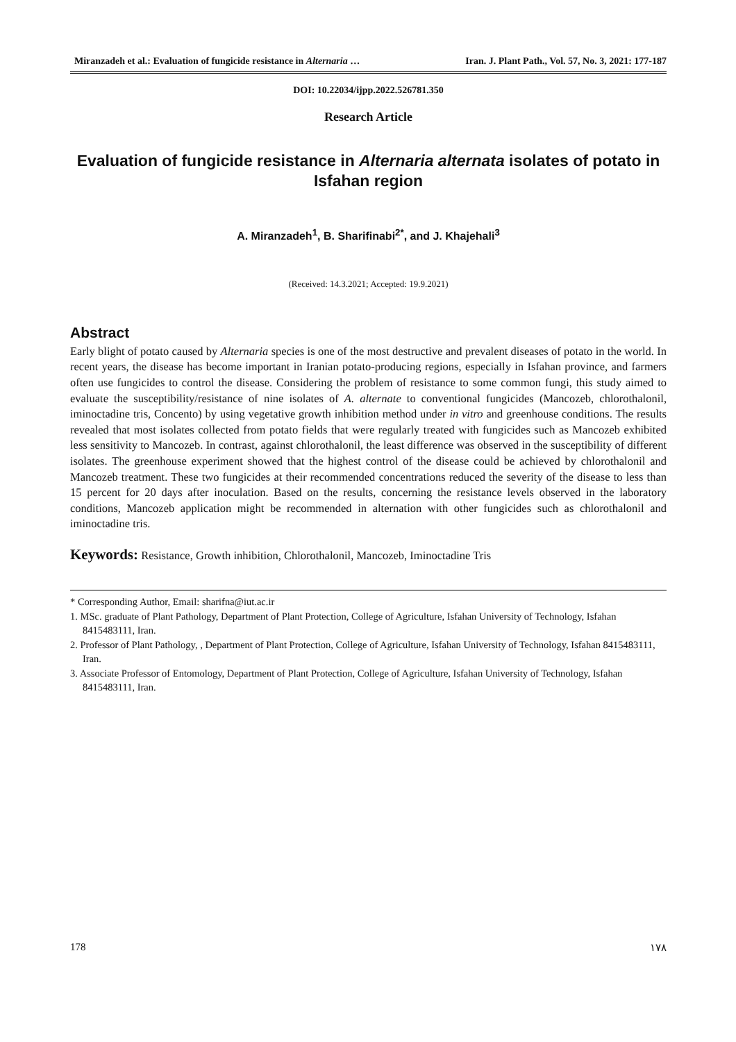Miranzadeh et al.: Evaluation of fungicide resistance in Alternaria … Iran. J. Plant Path., Vol. 57, No. 3, 2021: 177-187
DOI: 10.22034/ijpp.2022.526781.350
Research Article
Evaluation of fungicide resistance in Alternaria alternata isolates of potato in Isfahan region
A. Miranzadeh<sup>1</sup>, B. Sharifinabi<sup>2*</sup>, and J. Khajehali<sup>3</sup>
(Received: 14.3.2021; Accepted: 19.9.2021)
Abstract
Early blight of potato caused by Alternaria species is one of the most destructive and prevalent diseases of potato in the world. In recent years, the disease has become important in Iranian potato-producing regions, especially in Isfahan province, and farmers often use fungicides to control the disease. Considering the problem of resistance to some common fungi, this study aimed to evaluate the susceptibility/resistance of nine isolates of A. alternate to conventional fungicides (Mancozeb, chlorothalonil, iminoctadine tris, Concento) by using vegetative growth inhibition method under in vitro and greenhouse conditions. The results revealed that most isolates collected from potato fields that were regularly treated with fungicides such as Mancozeb exhibited less sensitivity to Mancozeb. In contrast, against chlorothalonil, the least difference was observed in the susceptibility of different isolates. The greenhouse experiment showed that the highest control of the disease could be achieved by chlorothalonil and Mancozeb treatment. These two fungicides at their recommended concentrations reduced the severity of the disease to less than 15 percent for 20 days after inoculation. Based on the results, concerning the resistance levels observed in the laboratory conditions, Mancozeb application might be recommended in alternation with other fungicides such as chlorothalonil and iminoctadine tris.
Keywords: Resistance, Growth inhibition, Chlorothalonil, Mancozeb, Iminoctadine Tris
* Corresponding Author, Email: sharifna@iut.ac.ir
1. MSc. graduate of Plant Pathology, Department of Plant Protection, College of Agriculture, Isfahan University of Technology, Isfahan 8415483111, Iran.
2. Professor of Plant Pathology, , Department of Plant Protection, College of Agriculture, Isfahan University of Technology, Isfahan 8415483111, Iran.
3. Associate Professor of Entomology, Department of Plant Protection, College of Agriculture, Isfahan University of Technology, Isfahan 8415483111, Iran.
178 ۱۷۸